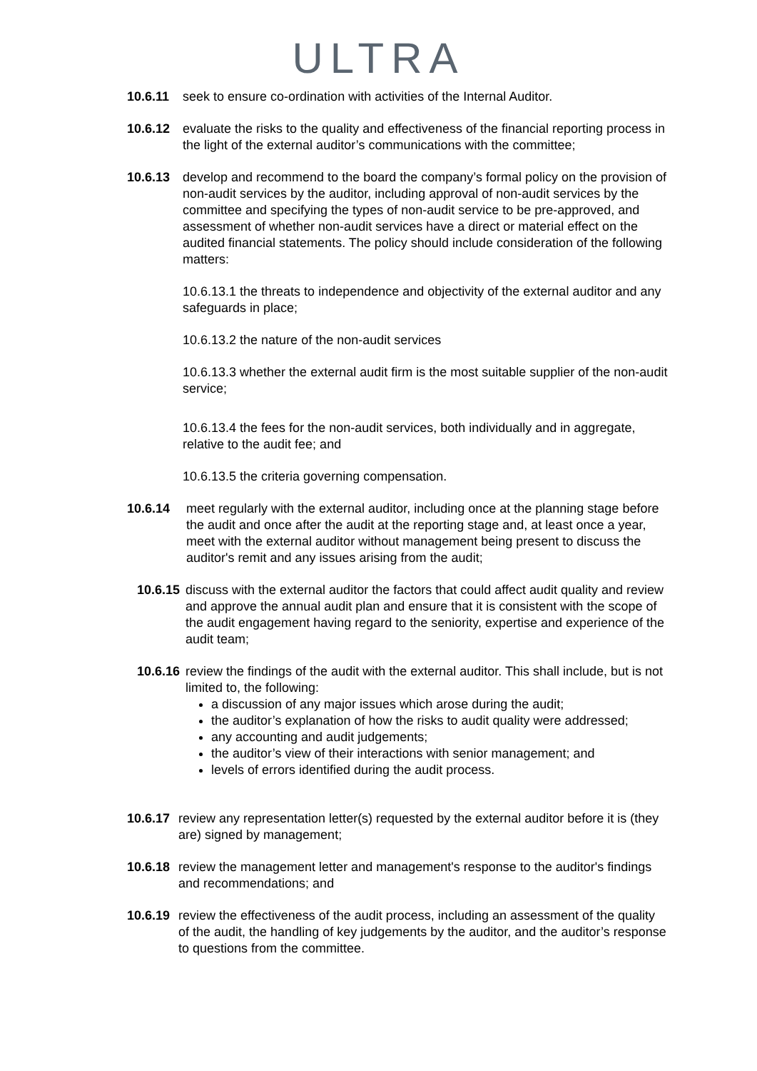ULTRA
10.6.11 seek to ensure co-ordination with activities of the Internal Auditor.
10.6.12 evaluate the risks to the quality and effectiveness of the financial reporting process in the light of the external auditor’s communications with the committee;
10.6.13 develop and recommend to the board the company’s formal policy on the provision of non-audit services by the auditor, including approval of non-audit services by the committee and specifying the types of non-audit service to be pre-approved, and assessment of whether non-audit services have a direct or material effect on the audited financial statements. The policy should include consideration of the following matters:
10.6.13.1 the threats to independence and objectivity of the external auditor and any safeguards in place;
10.6.13.2 the nature of the non-audit services
10.6.13.3 whether the external audit firm is the most suitable supplier of the non-audit service;
10.6.13.4 the fees for the non-audit services, both individually and in aggregate, relative to the audit fee; and
10.6.13.5 the criteria governing compensation.
10.6.14 meet regularly with the external auditor, including once at the planning stage before the audit and once after the audit at the reporting stage and, at least once a year, meet with the external auditor without management being present to discuss the auditor's remit and any issues arising from the audit;
10.6.15
discuss with the external auditor the factors that could affect audit quality and review and approve the annual audit plan and ensure that it is consistent with the scope of the audit engagement having regard to the seniority, expertise and experience of the audit team;
10.6.16
review the findings of the audit with the external auditor. This shall include, but is not limited to, the following:
a discussion of any major issues which arose during the audit;
the auditor’s explanation of how the risks to audit quality were addressed;
any accounting and audit judgements;
the auditor’s view of their interactions with senior management; and
levels of errors identified during the audit process.
10.6.17
review any representation letter(s) requested by the external auditor before it is (they are) signed by management;
10.6.18
review the management letter and management's response to the auditor's findings and recommendations; and
10.6.19
review the effectiveness of the audit process, including an assessment of the quality of the audit, the handling of key judgements by the auditor, and the auditor’s response to questions from the committee.